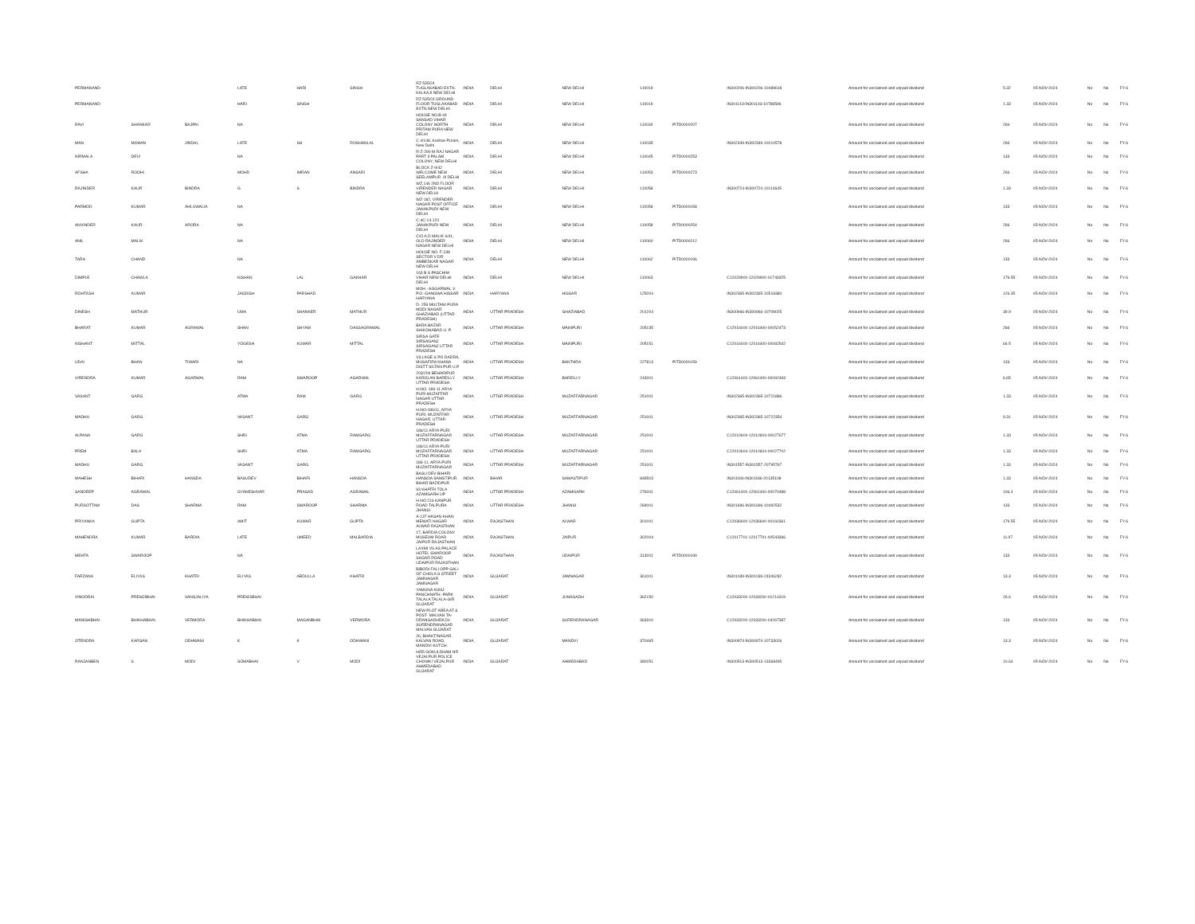| PERMANAND | | | LATE | HARI | SINGH | RZ 535/24 TUGLAKABAD EXTN. KALKAJI NEW DELHI | INDIA | DELHI | NEW DELHI | 110019 | | IN300206-IN300206-10489618 | Amount for unclaimed and unpaid dividend | 5.32 | 05-NOV-2024 | No | No | FY-6 |
| PERMANAND | | | HARI | SINGH | | RZ 535/24 GROUND FLOOR TUGLAKABAD EXTN NEW DELHI | INDIA | DELHI | NEW DELHI | 110019 | | IN301143-IN301143-10786596 | Amount for unclaimed and unpaid dividend | 1.33 | 05-NOV-2024 | No | No | FY-6 |
| RAVI | SHANKAR | BAJPAI | NA | | | HOUSE NO.B-44 SANSAD VIHAR COLONY NORTH PRITAM PURA NEW DELHI | INDIA | DELHI | NEW DELHI | 110034 | PITD0000207 | | Amount for unclaimed and unpaid dividend | 266 | 05-NOV-2024 | No | No | FY-6 |
| MAN | MOHAN | JINDAL | LATE | SH | ROSHANLAL | C 4/148, Keshav Puram, New Delhi | INDIA | DELHI | NEW DELHI | 110035 | | IN302349-IN302349-10010578 | Amount for unclaimed and unpaid dividend | 266 | 05-NOV-2024 | No | No | FY-6 |
| NIRMALA | DEVI | | NA | | | R-Z-290 M RAJ NAGAR PART II PALAM COLONY, NEW DELHI | INDIA | DELHI | NEW DELHI | 110045 | PITD0000253 | | Amount for unclaimed and unpaid dividend | 133 | 05-NOV-2024 | No | No | FY-6 |
| AFSHA | ROOHI | | MOHD | IMRAN | ANSARI | BLOCK Z-II/42 WELCOME NEW SEELAMPUR -III DELHI | INDIA | DELHI | NEW DELHI | 110053 | PITD0000273 | | Amount for unclaimed and unpaid dividend | 266 | 05-NOV-2024 | No | No | FY-6 |
| RAJINDER | KAUR | BINDRA | G | S | BINDRA | WZ,146 2ND FLOOR VIRENDER NAGAR NEW DELHI | INDIA | DELHI | NEW DELHI | 110058 | | IN300724-IN300724-10114645 | Amount for unclaimed and unpaid dividend | 1.33 | 05-NOV-2024 | No | No | FY-6 |
| PARMOD | KUMAR | AHLUWALIA | NA | | | WZ-182, VIRENDER NAGAR POST OFFICE JANAKPURI NEW DELHI | INDIA | DELHI | NEW DELHI | 110058 | PITD0000158 | | Amount for unclaimed and unpaid dividend | 133 | 05-NOV-2024 | No | No | FY-6 |
| ANVINDER | KAUR | ARORA | NA | | | C-4C-14-120 JANAKPURI NEW DELHI | INDIA | DELHI | NEW DELHI | 110058 | PITD0000254 | | Amount for unclaimed and unpaid dividend | 266 | 05-NOV-2024 | No | No | FY-6 |
| ANIL | MALIK | | NA | | | C/O A.D MALIK 6/41, OLD RAJINDER NAGAR NEW DELHI | INDIA | DELHI | NEW DELHI | 110060 | PITD0000212 | | Amount for unclaimed and unpaid dividend | 266 | 05-NOV-2024 | No | No | FY-6 |
| TARA | CHAND | | NA | | | HOUSE NO. F-138 SECTOR V DR AMBEDKAR NAGAR NEW DELHI | INDIA | DELHI | NEW DELHI | 110062 | PITD0000196 | | Amount for unclaimed and unpaid dividend | 133 | 05-NOV-2024 | No | No | FY-6 |
| DIMPLE | CHAWLA | | KISHAN | LAL | GAKHAR | 163 B S PASCHIM VIHAR NEW DELHI DELHI | INDIA | DELHI | NEW DELHI | 110063 | | C12029900-12029900-01749325 | Amount for unclaimed and unpaid dividend | 179.55 | 05-NOV-2024 | No | No | FY-6 |
| ROHTASH | KUMAR | | JAGDISH | PARSHAD | | MOH - AGGARWAL V. P.O.-GANGWA HISSAR HARYANA | INDIA | HARYANA | HISSAR | 125004 | | IN302365-IN302365-10518380 | Amount for unclaimed and unpaid dividend | 126.35 | 05-NOV-2024 | No | No | FY-6 |
| DINESH | MATHUR | | UMA | SHANKER | MATHUR | D- 259 MULTANI PURA MODI NAGAR GHAZIABAD (UTTAR PRADESH) | INDIA | UTTAR PRADESH | GHAZIABAD | 201204 | | IN300966-IN300966-10709025 | Amount for unclaimed and unpaid dividend | 39.9 | 05-NOV-2024 | No | No | FY-6 |
| BHARAT | KUMAR | AGRAWAL | SHAN | SHYAM | DASSAGRAWAL | BARA BAZAR SHIKOHABAD U. P. | INDIA | UTTAR PRADESH | MAINPURI | 205135 | | C12016400-12016400-00052473 | Amount for unclaimed and unpaid dividend | 266 | 05-NOV-2024 | No | No | FY-6 |
| NISHANT | MITTAL | | YOGESH | KUMAR | MITTAL | SIRSA GATE SIRSAGANJ SIRSAGANJ UTTAR PRADESH | INDIA | UTTAR PRADESH | MAINPURI | 205151 | | C12016400-12016400-00082542 | Amount for unclaimed and unpaid dividend | 66.5 | 05-NOV-2024 | No | No | FY-6 |
| UDAI | BHAN | TIWARI | NA | | | VILLAGE & PO DADRA, MUSAFIRA KHANA DISTT SILTAN PUR U.P | INDIA | UTTAR PRADESH | BANTHRA | 227813 | PITD0000159 | | Amount for unclaimed and unpaid dividend | 133 | 05-NOV-2024 | No | No | FY-6 |
| VIRENDRA | KUMAR | AGARWAL | RAM | SWAROOP | AGARWAL | 203/209 BEHARIPUR KAROLAN BAREILLY UTTAR PRADESH | INDIA | UTTAR PRADESH | BAREILLY | 243001 | | C12061400-12061400-00092493 | Amount for unclaimed and unpaid dividend | 6.65 | 05-NOV-2024 | No | No | FY-6 |
| VASANT | GARG | | ATMA | RAM | GARG | H.NO.-186-11 ARYA PURI MUZAFFAR NAGAR UTTAR PRADESH | INDIA | UTTAR PRADESH | MUZAFFARNAGAR | 251001 | | IN302365-IN302365-10721886 | Amount for unclaimed and unpaid dividend | 1.33 | 05-NOV-2024 | No | No | FY-6 |
| MADHU | GARG | | VASANT | GARG | | H.NO-186/11, ARYA PURI, MUZAFFAR NAGAR, UTTAR PRADESH | INDIA | UTTAR PRADESH | MUZAFFARNAGAR | 251001 | | IN302365-IN302365-10722354 | Amount for unclaimed and unpaid dividend | 9.31 | 05-NOV-2024 | No | No | FY-6 |
| ALPANA | GARG | | SHRI | ATMA | RAMGARG | 186/11 ARYA PURI MUZAFFARNAGAR UTTAR PRADESH | INDIA | UTTAR PRADESH | MUZAFFARNAGAR | 251001 | | C12010604-12010604-00027677 | Amount for unclaimed and unpaid dividend | 1.33 | 05-NOV-2024 | No | No | FY-6 |
| PREM | BALA | | SHRI | ATMA | RAMGARG | 186/11 ARYA PURI MUZAFFARNAGAR UTTAR PRADESH | INDIA | UTTAR PRADESH | MUZAFFARNAGAR | 251001 | | C12010604-12010604-00027702 | Amount for unclaimed and unpaid dividend | 1.33 | 05-NOV-2024 | No | No | FY-6 |
| MADHU | GARG | | VASANT | GARG | | 186-11, ARYA PURI MUZAFFARNAGAR | INDIA | UTTAR PRADESH | MUZAFFARNAGAR | 251001 | | IN301557-IN301557-20795767 | Amount for unclaimed and unpaid dividend | 1.33 | 05-NOV-2024 | No | No | FY-6 |
| MAHESH | BIHARI | HANSDA | BASUDEV | BIHARI | HANSDA | BASU DEV BIHARI HANSDA SAMSTIPUR BIHAR BAZIDPUR | INDIA | BIHAR | SAMASTIPUR | 848503 | | IN301186-IN301186-20135108 | Amount for unclaimed and unpaid dividend | 1.33 | 05-NOV-2024 | No | No | FY-6 |
| SANDEEP | AGRAWAL | | GYANESHVAR | PRASAD | AGRAWAL | 93 KHATRI TOLA AZAMGARH UP | INDIA | UTTAR PRADESH | AZAMGARH | 276001 | | C12061400-12061400-00070488 | Amount for unclaimed and unpaid dividend | 106.4 | 05-NOV-2024 | No | No | FY-6 |
| PURSOTTAM | DAS | SHARMA | RAM | SWAROOP | SHARMA | H NO 216 KANPUR ROAD TALPURA JHANSI | INDIA | UTTAR PRADESH | JHANSI | 284001 | | IN301696-IN301696-10492532 | Amount for unclaimed and unpaid dividend | 133 | 05-NOV-2024 | No | No | FY-6 |
| PRIYANKA | GUPTA | | AMIT | KUMAR | GUPTA | A-137 HASAN KHAN MEWATI NAGAR ALWAR RAJASTHAN | INDIA | RAJASTHAN | ALWAR | 301001 | | C12036600-12036600-00160361 | Amount for unclaimed and unpaid dividend | 179.55 | 05-NOV-2024 | No | No | FY-6 |
| MAHENDRA | KUMAR | BARDIA | LATE | UMEED | MALBARDIA | 17, BARDIA COLONY MUSEUM ROAD JAIPUR RAJASTHAN | INDIA | RAJASTHAN | JAIPUR | 302004 | | C12017701-12017701-00543366 | Amount for unclaimed and unpaid dividend | 11.97 | 05-NOV-2024 | No | No | FY-6 |
| MEHTA | SWAROOP | | NA | | | LAXMI VILAS PALACE HOTEL SWAROOP SAGAR ROAD UDAIPUR RAJASTHAN | INDIA | RAJASTHAN | UDAIPUR | 313001 | PITD0000199 | | Amount for unclaimed and unpaid dividend | 133 | 05-NOV-2024 | No | No | FY-6 |
| FARZANA | ELIYAS | KHATRI | ELIYAS | ABDULLA | KHATRI | BIBODI FALI OPP GALI OF CHOLA S STREET JAMNAGAR JAMNAGAR | INDIA | GUJARAT | JAMNAGAR | 361001 | | IN301039-IN301039-24346282 | Amount for unclaimed and unpaid dividend | 13.3 | 05-NOV-2024 | No | No | FY-6 |
| VINODRAI | PREMJIBHAI | VANSJALIYA | PREMJIBHAI | | | YAMUNA KUNJ PANCHNATH -PARK TALALA TALALA-GIR GUJARAT | INDIA | GUJARAT | JUNAGADH | 362150 | | C12033200-12033200-01214319 | Amount for unclaimed and unpaid dividend | 26.6 | 05-NOV-2024 | No | No | FY-6 |
| MANISHBHAI | BHIKHABHAI | VERMORA | BHIKHABHAI | MAGANBHAI | VERMORA | NEW PLOT AREA AT & POST- MALVAN TA-DRANGADHRA DI-SURENDRANAGAR MALVAN GUJARAT | INDIA | GUJARAT | SURENDRANAGAR | 363310 | | C12033200-12033200-04267387 | Amount for unclaimed and unpaid dividend | 133 | 05-NOV-2024 | No | No | FY-6 |
| JITENDRA | KARSAN | ODHWANI | K | K | ODHWANI | 26, BHAKTINAGAR, KALVAN ROAD, MANDVI-KUTCH. | INDIA | GUJARAT | MANDVI | 370465 | | IN300974-IN300974-10733026 | Amount for unclaimed and unpaid dividend | 13.3 | 05-NOV-2024 | No | No | FY-6 |
| RANJANBEN | S | MODI | SOMABHAI | V | MODI | H/55 GOKULDHAM NR VEJALPUR POLICE CHOWKI VEJALPUR AHMEDABAD GUJARAT | INDIA | GUJARAT | AHMEDABAD | 380051 | | IN300513-IN300513-13368495 | Amount for unclaimed and unpaid dividend | 10.64 | 05-NOV-2024 | No | No | FY-6 |